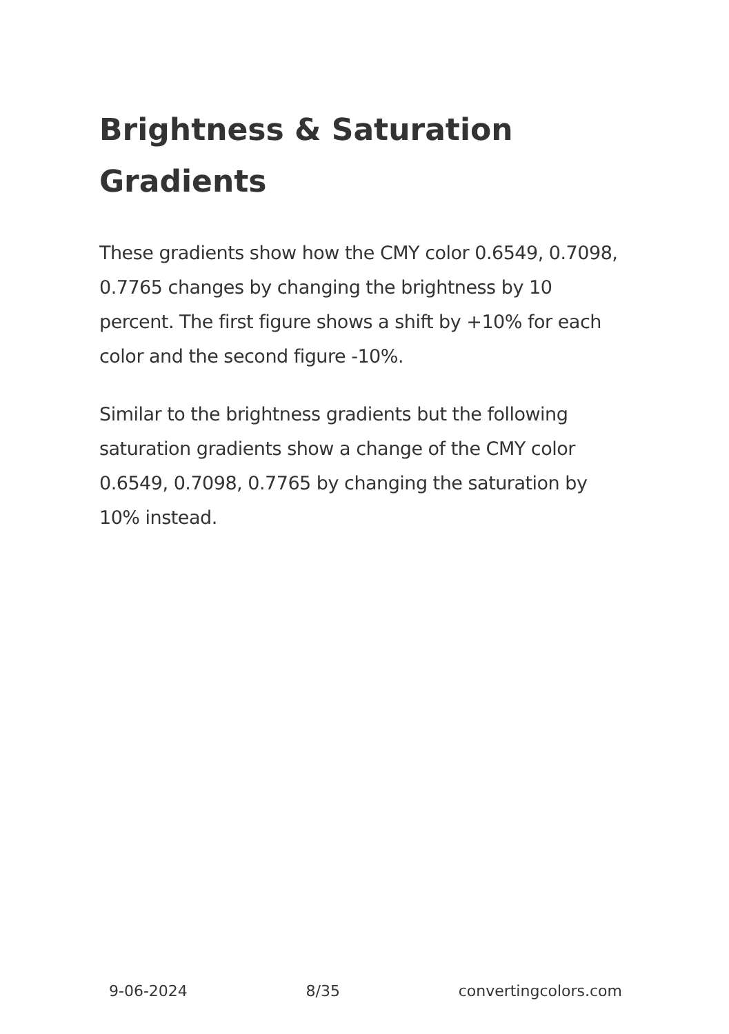Brightness & Saturation Gradients
These gradients show how the CMY color 0.6549, 0.7098, 0.7765 changes by changing the brightness by 10 percent. The first figure shows a shift by +10% for each color and the second figure -10%.
Similar to the brightness gradients but the following saturation gradients show a change of the CMY color 0.6549, 0.7098, 0.7765 by changing the saturation by 10% instead.
9-06-2024 8/35 convertingcolors.com